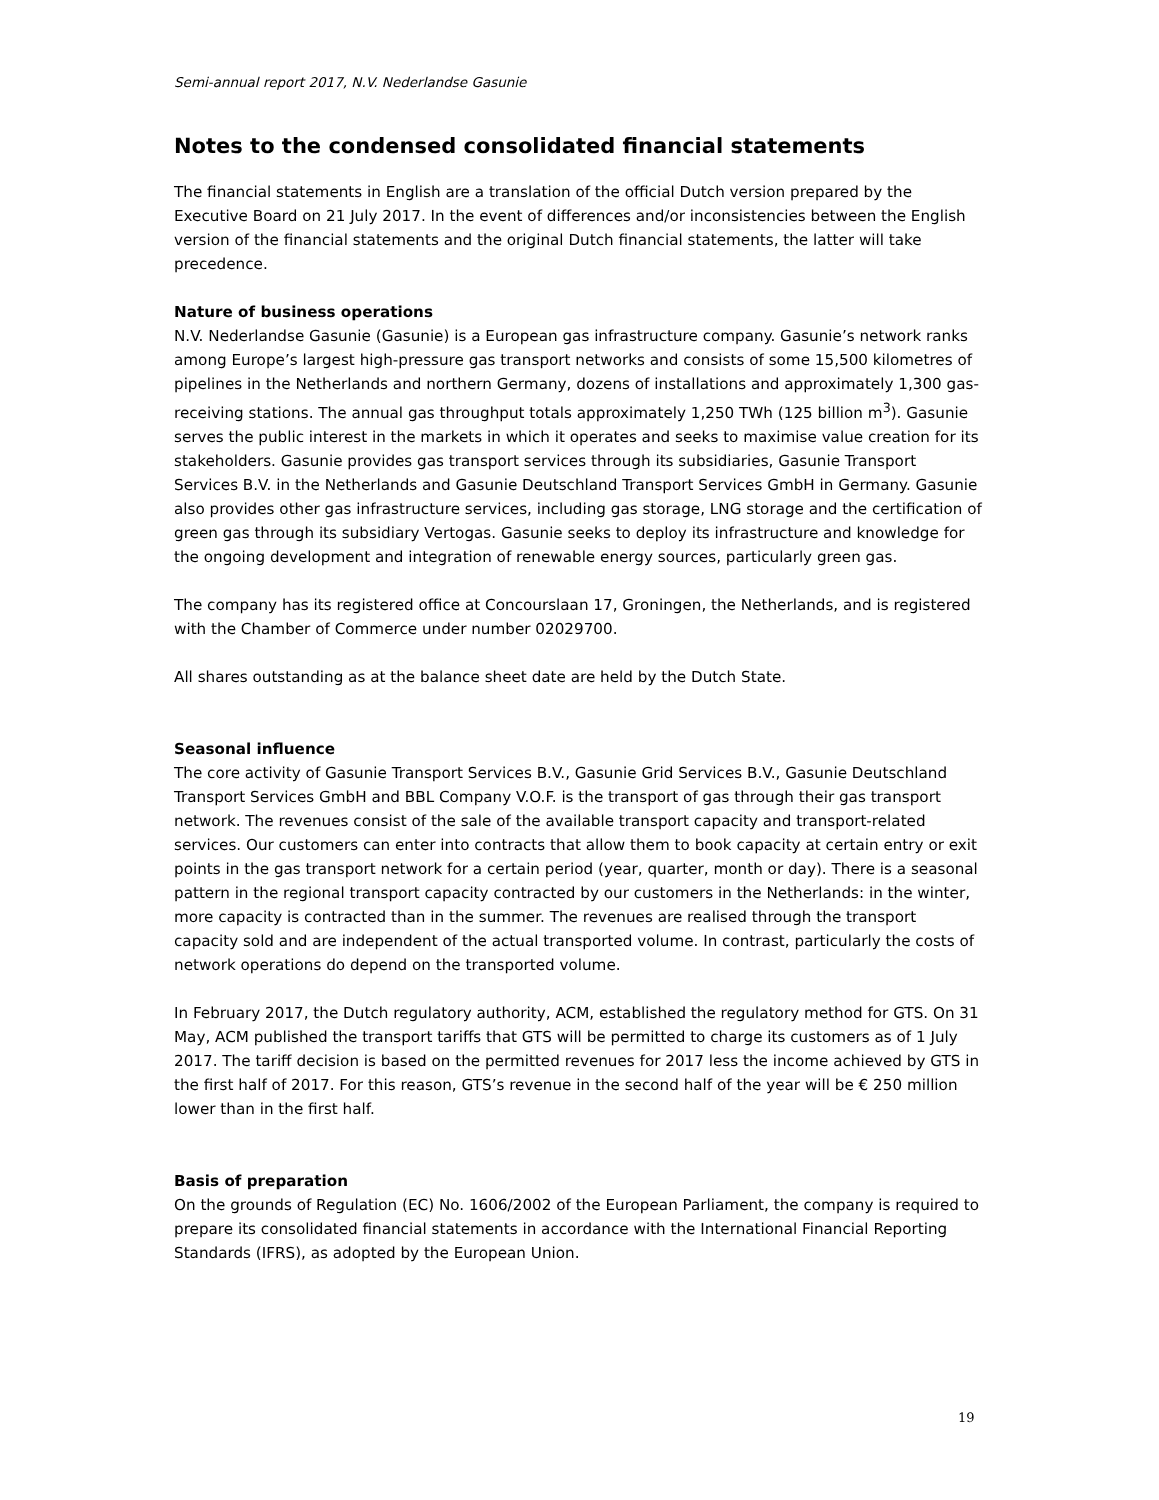Semi-annual report 2017, N.V. Nederlandse Gasunie
Notes to the condensed consolidated financial statements
The financial statements in English are a translation of the official Dutch version prepared by the Executive Board on 21 July 2017. In the event of differences and/or inconsistencies between the English version of the financial statements and the original Dutch financial statements, the latter will take precedence.
Nature of business operations
N.V. Nederlandse Gasunie (Gasunie) is a European gas infrastructure company. Gasunie’s network ranks among Europe’s largest high-pressure gas transport networks and consists of some 15,500 kilometres of pipelines in the Netherlands and northern Germany, dozens of installations and approximately 1,300 gas-receiving stations. The annual gas throughput totals approximately 1,250 TWh (125 billion m<sup>3</sup>). Gasunie serves the public interest in the markets in which it operates and seeks to maximise value creation for its stakeholders. Gasunie provides gas transport services through its subsidiaries, Gasunie Transport Services B.V. in the Netherlands and Gasunie Deutschland Transport Services GmbH in Germany. Gasunie also provides other gas infrastructure services, including gas storage, LNG storage and the certification of green gas through its subsidiary Vertogas. Gasunie seeks to deploy its infrastructure and knowledge for the ongoing development and integration of renewable energy sources, particularly green gas.
The company has its registered office at Concourslaan 17, Groningen, the Netherlands, and is registered with the Chamber of Commerce under number 02029700.
All shares outstanding as at the balance sheet date are held by the Dutch State.
Seasonal influence
The core activity of Gasunie Transport Services B.V., Gasunie Grid Services B.V., Gasunie Deutschland Transport Services GmbH and BBL Company V.O.F. is the transport of gas through their gas transport network. The revenues consist of the sale of the available transport capacity and transport-related services. Our customers can enter into contracts that allow them to book capacity at certain entry or exit points in the gas transport network for a certain period (year, quarter, month or day). There is a seasonal pattern in the regional transport capacity contracted by our customers in the Netherlands: in the winter, more capacity is contracted than in the summer. The revenues are realised through the transport capacity sold and are independent of the actual transported volume. In contrast, particularly the costs of network operations do depend on the transported volume.
In February 2017, the Dutch regulatory authority, ACM, established the regulatory method for GTS. On 31 May, ACM published the transport tariffs that GTS will be permitted to charge its customers as of 1 July 2017. The tariff decision is based on the permitted revenues for 2017 less the income achieved by GTS in the first half of 2017. For this reason, GTS’s revenue in the second half of the year will be € 250 million lower than in the first half.
Basis of preparation
On the grounds of Regulation (EC) No. 1606/2002 of the European Parliament, the company is required to prepare its consolidated financial statements in accordance with the International Financial Reporting Standards (IFRS), as adopted by the European Union.
19